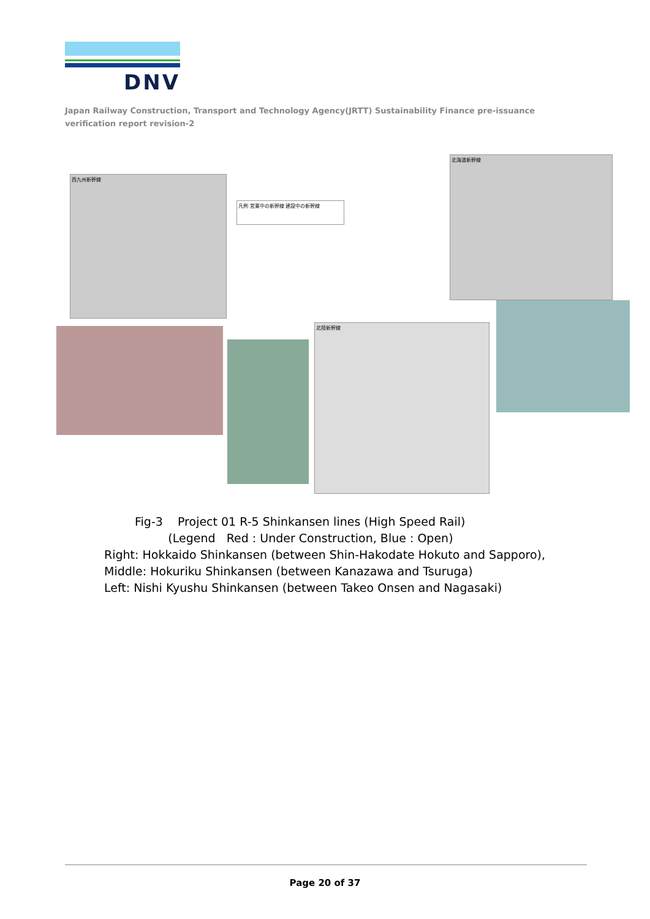DNV
Japan Railway Construction, Transport and Technology Agency(JRTT) Sustainability Finance pre-issuance verification report revision-2
西九州新幹線
北海道新幹線
北陸新幹線
凡例 営業中の新幹線 建設中の新幹線
Fig-3 Project 01 R-5 Shinkansen lines (High Speed Rail)
(Legend Red : Under Construction, Blue : Open)
Right: Hokkaido Shinkansen (between Shin-Hakodate Hokuto and Sapporo),
Middle: Hokuriku Shinkansen (between Kanazawa and Tsuruga)
Left: Nishi Kyushu Shinkansen (between Takeo Onsen and Nagasaki)
Page 20 of 37